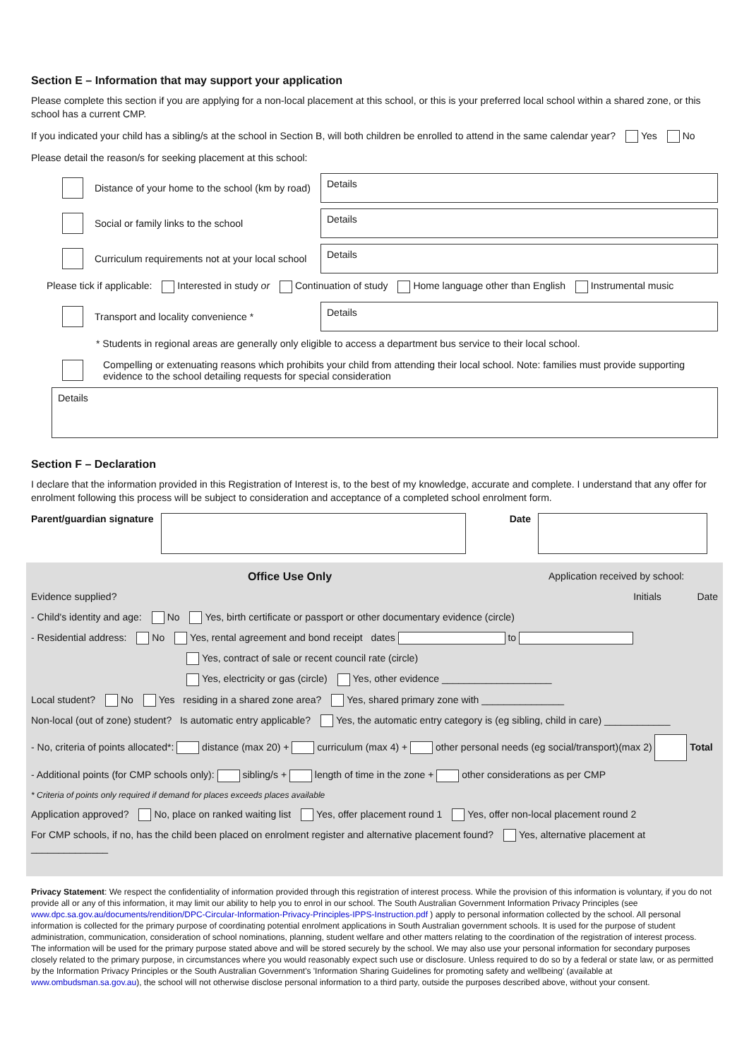Section E – Information that may support your application
Please complete this section if you are applying for a non-local placement at this school, or this is your preferred local school within a shared zone, or this school has a current CMP.
If you indicated your child has a sibling/s at the school in Section B, will both children be enrolled to attend in the same calendar year? Yes No
Please detail the reason/s for seeking placement at this school:
Distance of your home to the school (km by road)
Details
Social or family links to the school
Details
Curriculum requirements not at your local school
Details
Please tick if applicable: Interested in study or Continuation of study Home language other than English Instrumental music
Transport and locality convenience *
Details
* Students in regional areas are generally only eligible to access a department bus service to their local school.
Compelling or extenuating reasons which prohibits your child from attending their local school. Note: families must provide supporting evidence to the school detailing requests for special consideration
Details
Section F – Declaration
I declare that the information provided in this Registration of Interest is, to the best of my knowledge, accurate and complete. I understand that any offer for enrolment following this process will be subject to consideration and acceptance of a completed school enrolment form.
Parent/guardian signature
Date
Office Use Only Application received by school:
Evidence supplied? Initials Date
- Child's identity and age: No Yes, birth certificate or passport or other documentary evidence (circle)
- Residential address: No Yes, rental agreement and bond receipt dates to
Yes, contract of sale or recent council rate (circle)
Yes, electricity or gas (circle) Yes, other evidence ____________________
Local student? No Yes residing in a shared zone area? Yes, shared primary zone with _______________
Non-local (out of zone) student? Is automatic entry applicable? Yes, the automatic entry category is (eg sibling, child in care) ____________
- No, criteria of points allocated*: distance (max 20) + curriculum (max 4) + other personal needs (eg social/transport)(max 2) Total
- Additional points (for CMP schools only): sibling/s + length of time in the zone + other considerations as per CMP
* Criteria of points only required if demand for places exceeds places available
Application approved? No, place on ranked waiting list Yes, offer placement round 1 Yes, offer non-local placement round 2
For CMP schools, if no, has the child been placed on enrolment register and alternative placement found? Yes, alternative placement at ______________
Privacy Statement: We respect the confidentiality of information provided through this registration of interest process. While the provision of this information is voluntary, if you do not provide all or any of this information, it may limit our ability to help you to enrol in our school. The South Australian Government Information Privacy Principles (see www.dpc.sa.gov.au/documents/rendition/DPC-Circular-Information-Privacy-Principles-IPPS-Instruction.pdf ) apply to personal information collected by the school. All personal information is collected for the primary purpose of coordinating potential enrolment applications in South Australian government schools. It is used for the purpose of student administration, communication, consideration of school nominations, planning, student welfare and other matters relating to the coordination of the registration of interest process.
The information will be used for the primary purpose stated above and will be stored securely by the school. We may also use your personal information for secondary purposes closely related to the primary purpose, in circumstances where you would reasonably expect such use or disclosure. Unless required to do so by a federal or state law, or as permitted by the Information Privacy Principles or the South Australian Government's 'Information Sharing Guidelines for promoting safety and wellbeing' (available at www.ombudsman.sa.gov.au), the school will not otherwise disclose personal information to a third party, outside the purposes described above, without your consent.